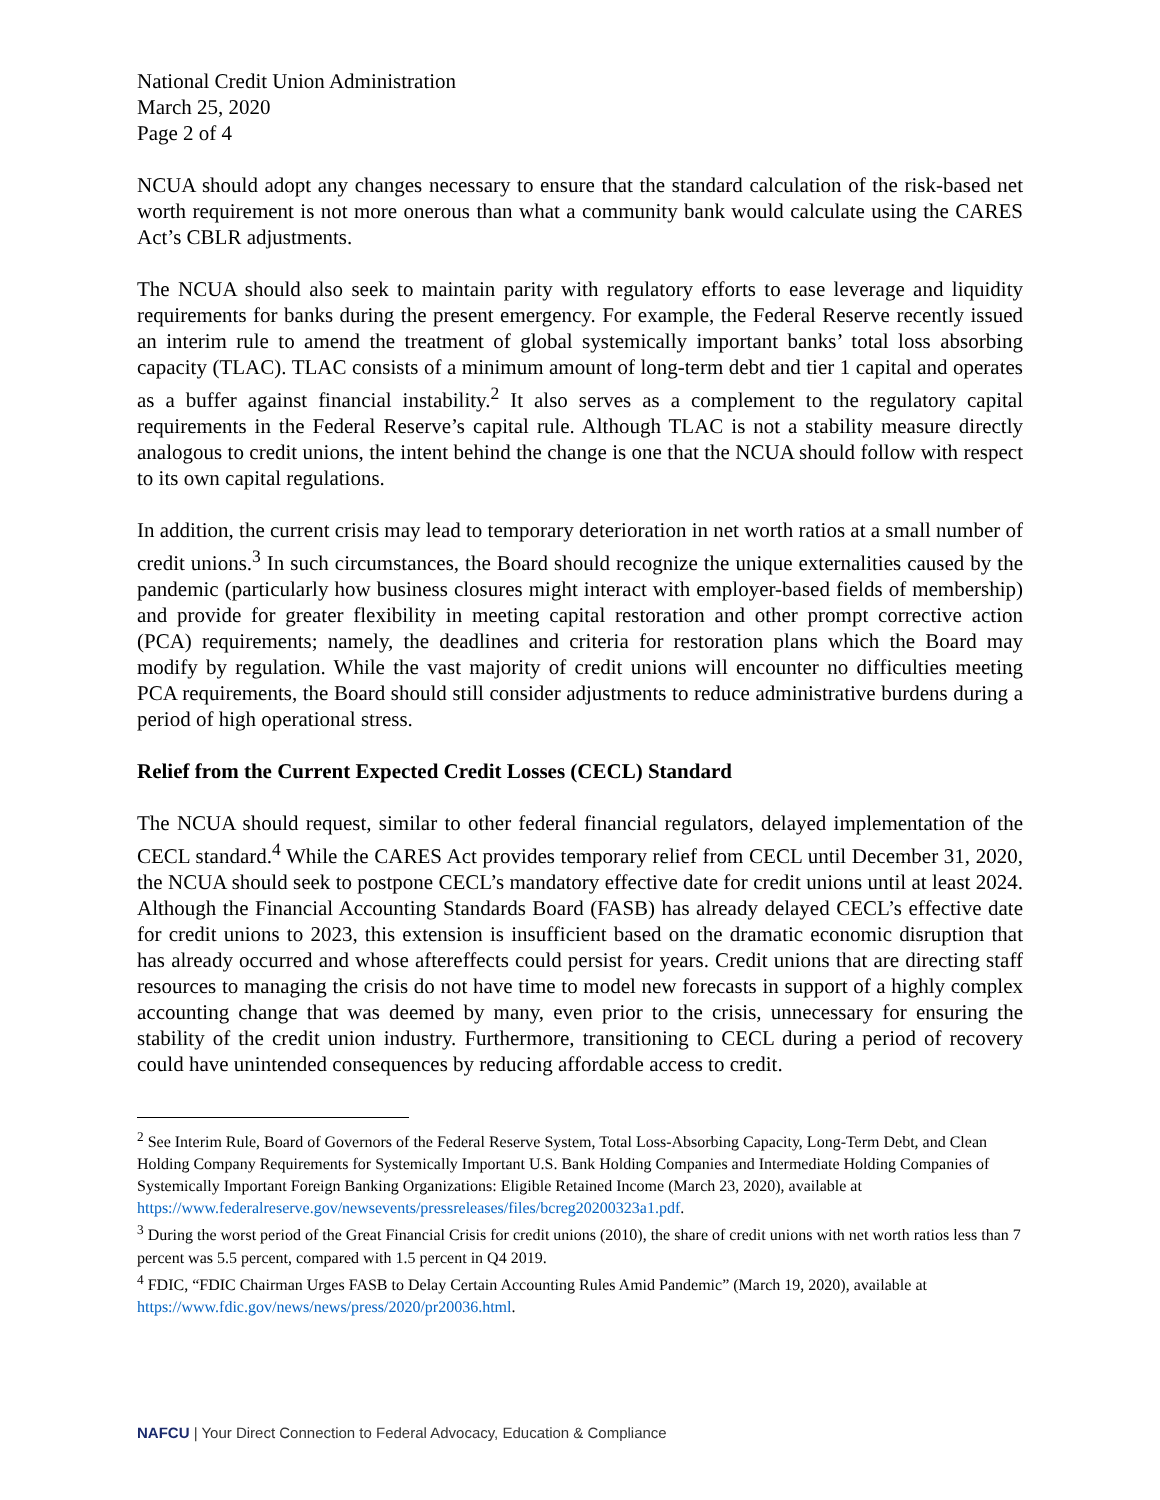National Credit Union Administration
March 25, 2020
Page 2 of 4
NCUA should adopt any changes necessary to ensure that the standard calculation of the risk-based net worth requirement is not more onerous than what a community bank would calculate using the CARES Act’s CBLR adjustments.
The NCUA should also seek to maintain parity with regulatory efforts to ease leverage and liquidity requirements for banks during the present emergency. For example, the Federal Reserve recently issued an interim rule to amend the treatment of global systemically important banks’ total loss absorbing capacity (TLAC). TLAC consists of a minimum amount of long-term debt and tier 1 capital and operates as a buffer against financial instability.<sup>2</sup> It also serves as a complement to the regulatory capital requirements in the Federal Reserve’s capital rule. Although TLAC is not a stability measure directly analogous to credit unions, the intent behind the change is one that the NCUA should follow with respect to its own capital regulations.
In addition, the current crisis may lead to temporary deterioration in net worth ratios at a small number of credit unions.<sup>3</sup> In such circumstances, the Board should recognize the unique externalities caused by the pandemic (particularly how business closures might interact with employer-based fields of membership) and provide for greater flexibility in meeting capital restoration and other prompt corrective action (PCA) requirements; namely, the deadlines and criteria for restoration plans which the Board may modify by regulation. While the vast majority of credit unions will encounter no difficulties meeting PCA requirements, the Board should still consider adjustments to reduce administrative burdens during a period of high operational stress.
Relief from the Current Expected Credit Losses (CECL) Standard
The NCUA should request, similar to other federal financial regulators, delayed implementation of the CECL standard.<sup>4</sup> While the CARES Act provides temporary relief from CECL until December 31, 2020, the NCUA should seek to postpone CECL’s mandatory effective date for credit unions until at least 2024. Although the Financial Accounting Standards Board (FASB) has already delayed CECL’s effective date for credit unions to 2023, this extension is insufficient based on the dramatic economic disruption that has already occurred and whose aftereffects could persist for years. Credit unions that are directing staff resources to managing the crisis do not have time to model new forecasts in support of a highly complex accounting change that was deemed by many, even prior to the crisis, unnecessary for ensuring the stability of the credit union industry. Furthermore, transitioning to CECL during a period of recovery could have unintended consequences by reducing affordable access to credit.
<sup>2</sup> See Interim Rule, Board of Governors of the Federal Reserve System, Total Loss-Absorbing Capacity, Long-Term Debt, and Clean Holding Company Requirements for Systemically Important U.S. Bank Holding Companies and Intermediate Holding Companies of Systemically Important Foreign Banking Organizations: Eligible Retained Income (March 23, 2020), available at https://www.federalreserve.gov/newsevents/pressreleases/files/bcreg20200323a1.pdf.
<sup>3</sup> During the worst period of the Great Financial Crisis for credit unions (2010), the share of credit unions with net worth ratios less than 7 percent was 5.5 percent, compared with 1.5 percent in Q4 2019.
<sup>4</sup> FDIC, “FDIC Chairman Urges FASB to Delay Certain Accounting Rules Amid Pandemic” (March 19, 2020), available at https://www.fdic.gov/news/news/press/2020/pr20036.html.
NAFCU | Your Direct Connection to Federal Advocacy, Education & Compliance